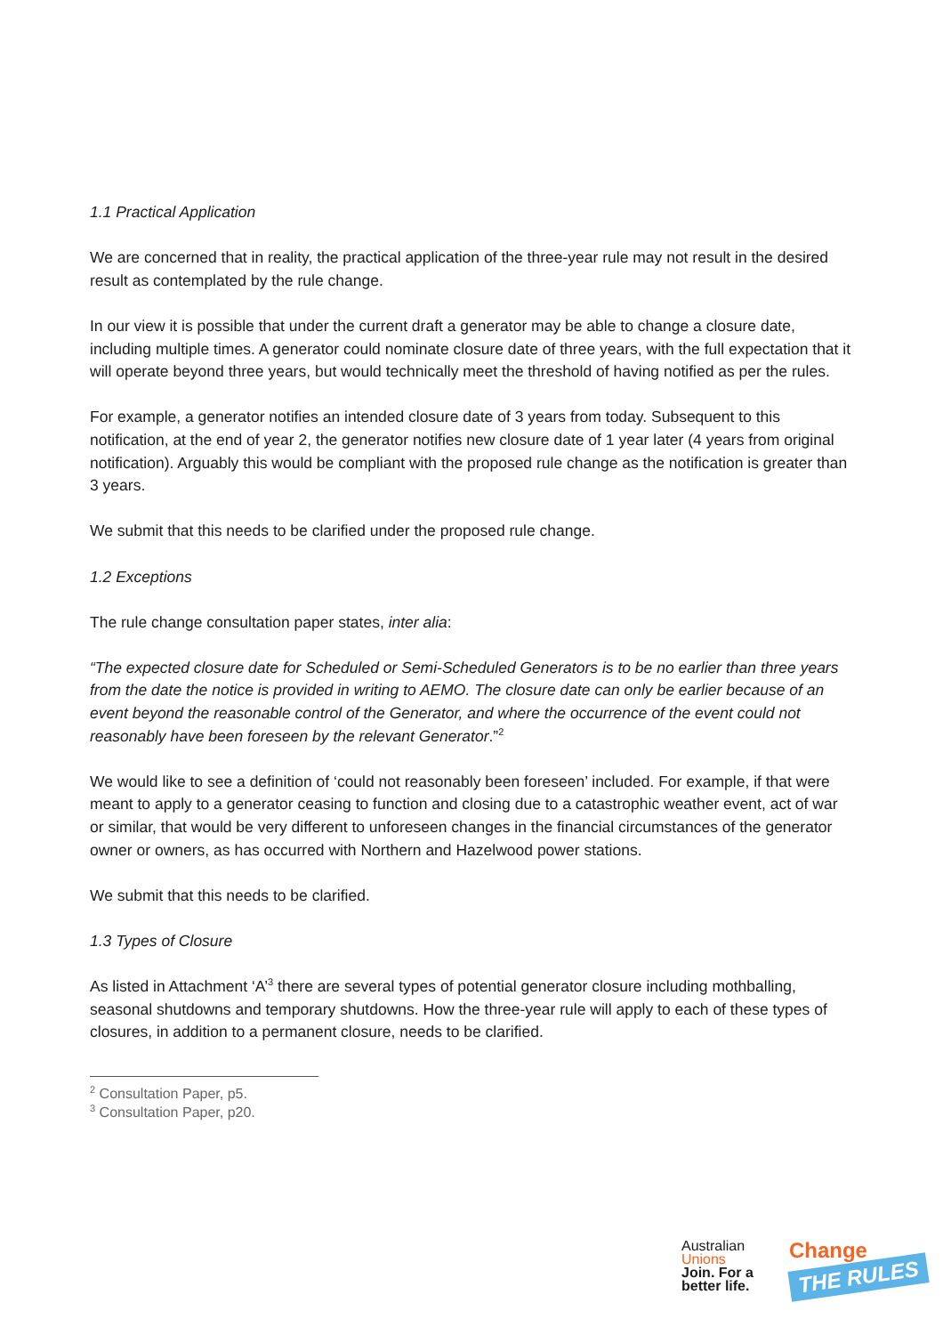1.1 Practical Application
We are concerned that in reality, the practical application of the three-year rule may not result in the desired result as contemplated by the rule change.
In our view it is possible that under the current draft a generator may be able to change a closure date, including multiple times. A generator could nominate closure date of three years, with the full expectation that it will operate beyond three years, but would technically meet the threshold of having notified as per the rules.
For example, a generator notifies an intended closure date of 3 years from today. Subsequent to this notification, at the end of year 2, the generator notifies new closure date of 1 year later (4 years from original notification). Arguably this would be compliant with the proposed rule change as the notification is greater than 3 years.
We submit that this needs to be clarified under the proposed rule change.
1.2 Exceptions
The rule change consultation paper states, inter alia:
“The expected closure date for Scheduled or Semi-Scheduled Generators is to be no earlier than three years from the date the notice is provided in writing to AEMO. The closure date can only be earlier because of an event beyond the reasonable control of the Generator, and where the occurrence of the event could not reasonably have been foreseen by the relevant Generator.”<sup>2</sup>
We would like to see a definition of ‘could not reasonably been foreseen’ included. For example, if that were meant to apply to a generator ceasing to function and closing due to a catastrophic weather event, act of war or similar, that would be very different to unforeseen changes in the financial circumstances of the generator owner or owners, as has occurred with Northern and Hazelwood power stations.
We submit that this needs to be clarified.
1.3 Types of Closure
As listed in Attachment ‘A’<sup>3</sup> there are several types of potential generator closure including mothballing, seasonal shutdowns and temporary shutdowns. How the three-year rule will apply to each of these types of closures, in addition to a permanent closure, needs to be clarified.
<sup>2</sup> Consultation Paper, p5.
<sup>3</sup> Consultation Paper, p20.
Australian
Unions
Join. For a
better life.
Change
THE RULES